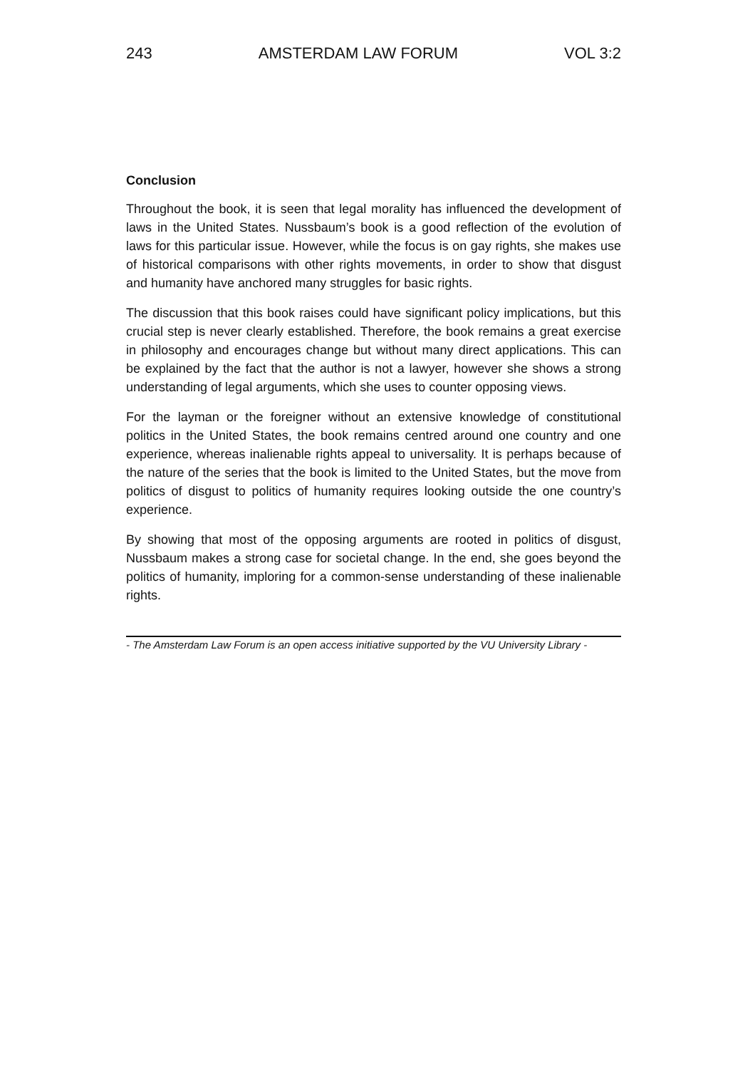243 AMSTERDAM LAW FORUM VOL 3:2
Conclusion
Throughout the book, it is seen that legal morality has influenced the development of laws in the United States. Nussbaum’s book is a good reflection of the evolution of laws for this particular issue. However, while the focus is on gay rights, she makes use of historical comparisons with other rights movements, in order to show that disgust and humanity have anchored many struggles for basic rights.
The discussion that this book raises could have significant policy implications, but this crucial step is never clearly established. Therefore, the book remains a great exercise in philosophy and encourages change but without many direct applications. This can be explained by the fact that the author is not a lawyer, however she shows a strong understanding of legal arguments, which she uses to counter opposing views.
For the layman or the foreigner without an extensive knowledge of constitutional politics in the United States, the book remains centred around one country and one experience, whereas inalienable rights appeal to universality. It is perhaps because of the nature of the series that the book is limited to the United States, but the move from politics of disgust to politics of humanity requires looking outside the one country’s experience.
By showing that most of the opposing arguments are rooted in politics of disgust, Nussbaum makes a strong case for societal change. In the end, she goes beyond the politics of humanity, imploring for a common-sense understanding of these inalienable rights.
- The Amsterdam Law Forum is an open access initiative supported by the VU University Library -